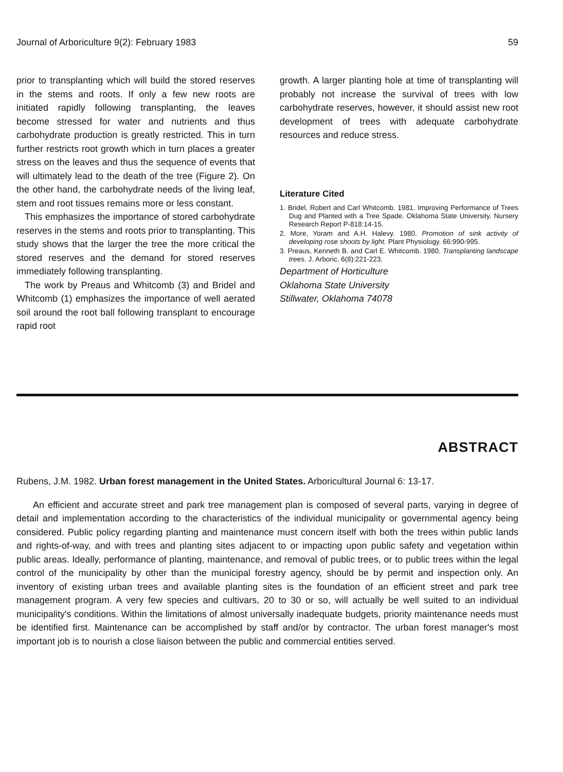Journal of Arboriculture 9(2): February 1983 59
prior to transplanting which will build the stored reserves in the stems and roots. If only a few new roots are initiated rapidly following transplanting, the leaves become stressed for water and nutrients and thus carbohydrate production is greatly restricted. This in turn further restricts root growth which in turn places a greater stress on the leaves and thus the sequence of events that will ultimately lead to the death of the tree (Figure 2). On the other hand, the carbohydrate needs of the living leaf, stem and root tissues remains more or less constant.
This emphasizes the importance of stored carbohydrate reserves in the stems and roots prior to transplanting. This study shows that the larger the tree the more critical the stored reserves and the demand for stored reserves immediately following transplanting.
The work by Preaus and Whitcomb (3) and Bridel and Whitcomb (1) emphasizes the importance of well aerated soil around the root ball following transplant to encourage rapid root
growth. A larger planting hole at time of transplanting will probably not increase the survival of trees with low carbohydrate reserves, however, it should assist new root development of trees with adequate carbohydrate resources and reduce stress.
Literature Cited
1. Bridel, Robert and Carl Whitcomb. 1981. Improving Performance of Trees Dug and Planted with a Tree Spade. Oklahoma State University. Nursery Research Report P-818:14-15.
2. More, Yoram and A.H. Halevy. 1980. Promotion of sink activity of developing rose shoots by light. Plant Physiology. 66:990-995.
3. Preaus, Kenneth B. and Carl E. Whitcomb. 1980. Transplanting landscape trees. J. Arboric. 6(8):221-223.
Department of Horticulture
Oklahoma State University
Stillwater, Oklahoma 74078
ABSTRACT
Rubens, J.M. 1982. Urban forest management in the United States. Arboricultural Journal 6: 13-17.
An efficient and accurate street and park tree management plan is composed of several parts, varying in degree of detail and implementation according to the characteristics of the individual municipality or governmental agency being considered. Public policy regarding planting and maintenance must concern itself with both the trees within public lands and rights-of-way, and with trees and planting sites adjacent to or impacting upon public safety and vegetation within public areas. Ideally, performance of planting, maintenance, and removal of public trees, or to public trees within the legal control of the municipality by other than the municipal forestry agency, should be by permit and inspection only. An inventory of existing urban trees and available planting sites is the foundation of an efficient street and park tree management program. A very few species and cultivars, 20 to 30 or so, will actually be well suited to an individual municipality's conditions. Within the limitations of almost universally inadequate budgets, priority maintenance needs must be identified first. Maintenance can be accomplished by staff and/or by contractor. The urban forest manager's most important job is to nourish a close liaison between the public and commercial entities served.